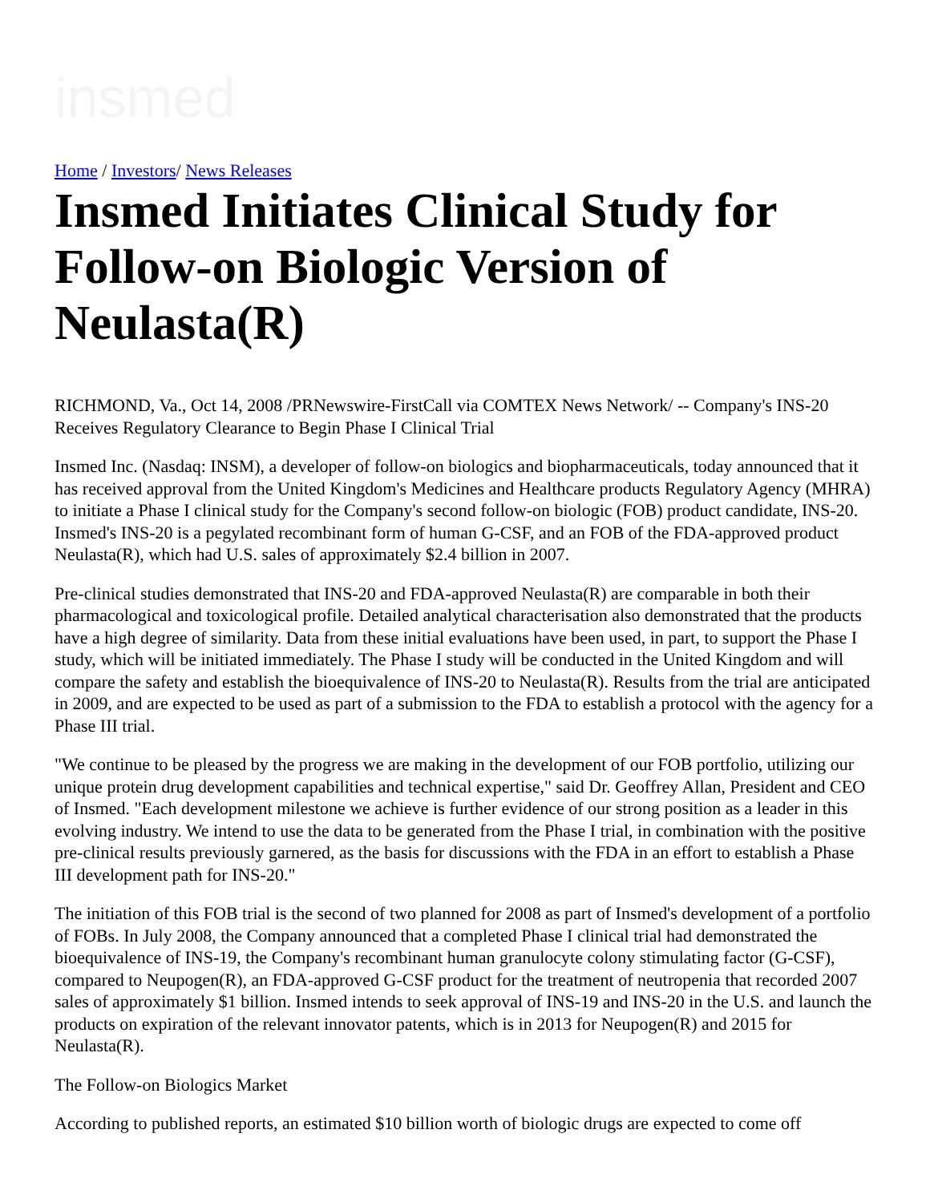insmed
Home / Investors/ News Releases
Insmed Initiates Clinical Study for Follow-on Biologic Version of Neulasta(R)
RICHMOND, Va., Oct 14, 2008 /PRNewswire-FirstCall via COMTEX News Network/ -- Company's INS-20 Receives Regulatory Clearance to Begin Phase I Clinical Trial
Insmed Inc. (Nasdaq: INSM), a developer of follow-on biologics and biopharmaceuticals, today announced that it has received approval from the United Kingdom's Medicines and Healthcare products Regulatory Agency (MHRA) to initiate a Phase I clinical study for the Company's second follow-on biologic (FOB) product candidate, INS-20. Insmed's INS-20 is a pegylated recombinant form of human G-CSF, and an FOB of the FDA-approved product Neulasta(R), which had U.S. sales of approximately $2.4 billion in 2007.
Pre-clinical studies demonstrated that INS-20 and FDA-approved Neulasta(R) are comparable in both their pharmacological and toxicological profile. Detailed analytical characterisation also demonstrated that the products have a high degree of similarity. Data from these initial evaluations have been used, in part, to support the Phase I study, which will be initiated immediately. The Phase I study will be conducted in the United Kingdom and will compare the safety and establish the bioequivalence of INS-20 to Neulasta(R). Results from the trial are anticipated in 2009, and are expected to be used as part of a submission to the FDA to establish a protocol with the agency for a Phase III trial.
"We continue to be pleased by the progress we are making in the development of our FOB portfolio, utilizing our unique protein drug development capabilities and technical expertise," said Dr. Geoffrey Allan, President and CEO of Insmed. "Each development milestone we achieve is further evidence of our strong position as a leader in this evolving industry. We intend to use the data to be generated from the Phase I trial, in combination with the positive pre-clinical results previously garnered, as the basis for discussions with the FDA in an effort to establish a Phase III development path for INS-20."
The initiation of this FOB trial is the second of two planned for 2008 as part of Insmed's development of a portfolio of FOBs. In July 2008, the Company announced that a completed Phase I clinical trial had demonstrated the bioequivalence of INS-19, the Company's recombinant human granulocyte colony stimulating factor (G-CSF), compared to Neupogen(R), an FDA-approved G-CSF product for the treatment of neutropenia that recorded 2007 sales of approximately $1 billion. Insmed intends to seek approval of INS-19 and INS-20 in the U.S. and launch the products on expiration of the relevant innovator patents, which is in 2013 for Neupogen(R) and 2015 for Neulasta(R).
The Follow-on Biologics Market
According to published reports, an estimated $10 billion worth of biologic drugs are expected to come off